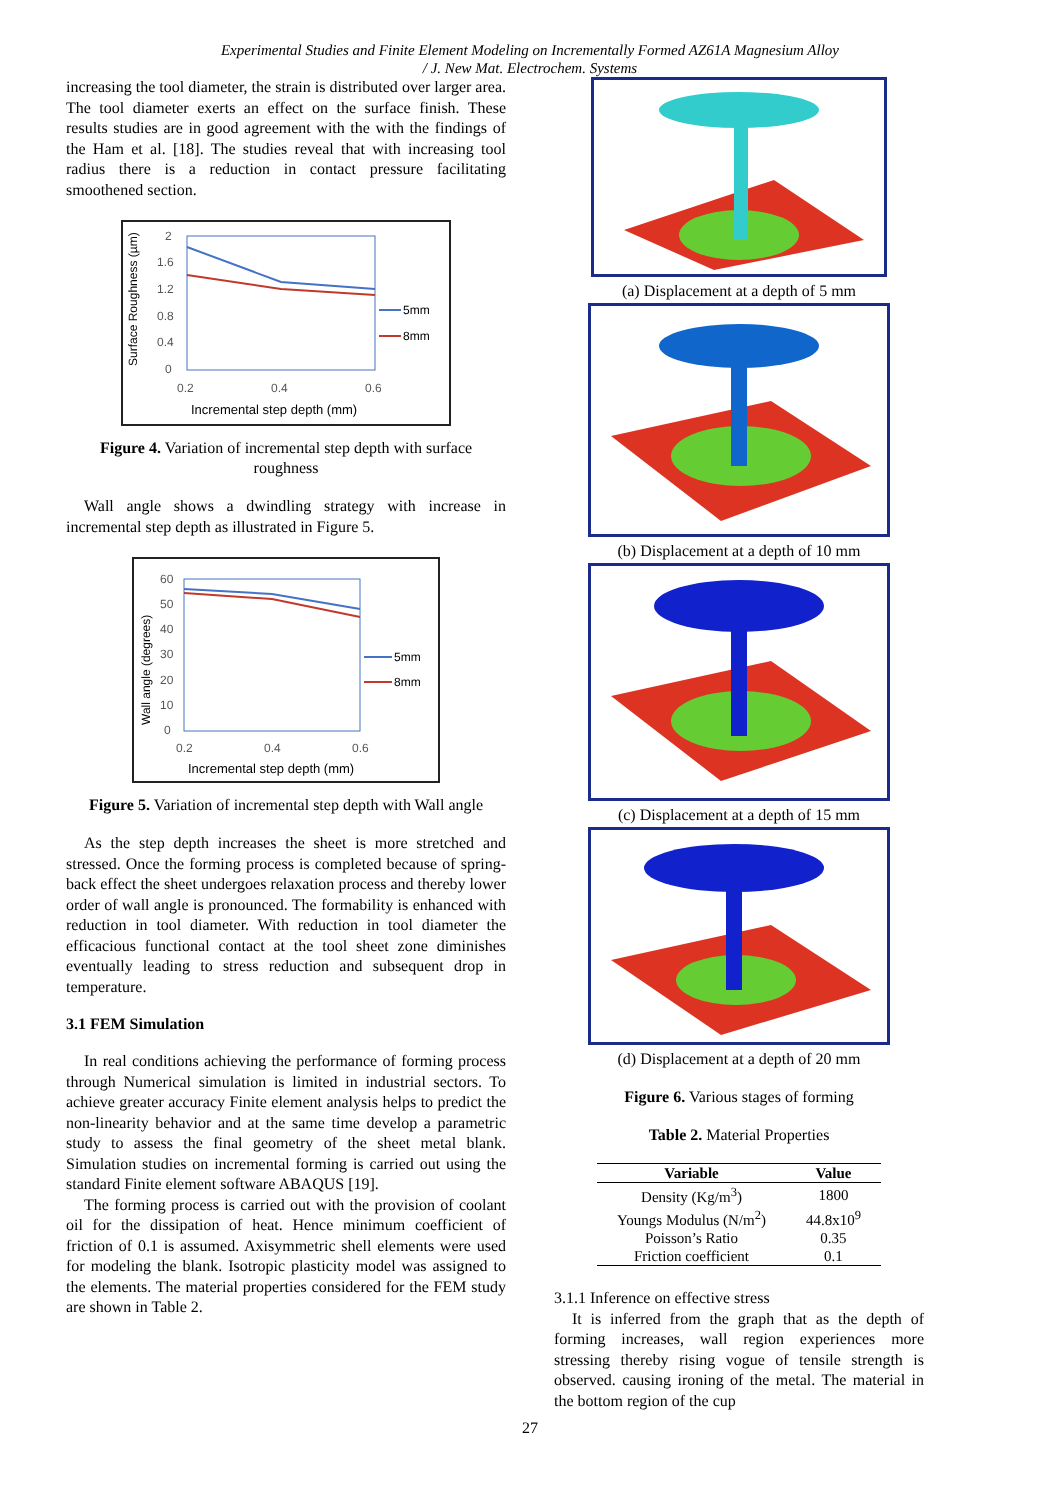Experimental Studies and Finite Element Modeling on Incrementally Formed AZ61A Magnesium Alloy
/ J. New Mat. Electrochem. Systems
increasing the tool diameter, the strain is distributed over larger area. The tool diameter exerts an effect on the surface finish. These results studies are in good agreement with the with the findings of the Ham et al. [18]. The studies reveal that with increasing tool radius there is a reduction in contact pressure facilitating smoothened section.
Surface Roughness (µm)
2
1.6
1.2
0.8
0.4
0
0.2
0.4
0.6
Incremental step depth (mm)
5mm
8mm
Figure 4. Variation of incremental step depth with surface roughness
Wall angle shows a dwindling strategy with increase in incremental step depth as illustrated in Figure 5.
Wall angle (degrees)
60
50
40
30
20
10
0
0.2
0.4
0.6
Incremental step depth (mm)
5mm
8mm
Figure 5. Variation of incremental step depth with Wall angle
As the step depth increases the sheet is more stretched and stressed. Once the forming process is completed because of spring-back effect the sheet undergoes relaxation process and thereby lower order of wall angle is pronounced. The formability is enhanced with reduction in tool diameter. With reduction in tool diameter the efficacious functional contact at the tool sheet zone diminishes eventually leading to stress reduction and subsequent drop in temperature.
3.1 FEM Simulation
In real conditions achieving the performance of forming process through Numerical simulation is limited in industrial sectors. To achieve greater accuracy Finite element analysis helps to predict the non-linearity behavior and at the same time develop a parametric study to assess the final geometry of the sheet metal blank. Simulation studies on incremental forming is carried out using the standard Finite element software ABAQUS [19].
The forming process is carried out with the provision of coolant oil for the dissipation of heat. Hence minimum coefficient of friction of 0.1 is assumed. Axisymmetric shell elements were used for modeling the blank. Isotropic plasticity model was assigned to the elements. The material properties considered for the FEM study are shown in Table 2.
(a) Displacement at a depth of 5 mm
(b) Displacement at a depth of 10 mm
(c) Displacement at a depth of 15 mm
(d) Displacement at a depth of 20 mm
Figure 6. Various stages of forming
Table 2. Material Properties
| Variable | Value |
| --- | --- |
| Density (Kg/m<sup>3</sup>) | 1800 |
| Youngs Modulus (N/m<sup>2</sup>) | 44.8x10<sup>9</sup> |
| Poisson’s Ratio | 0.35 |
| Friction coefficient | 0.1 |
3.1.1 Inference on effective stress
It is inferred from the graph that as the depth of forming increases, wall region experiences more stressing thereby rising vogue of tensile strength is observed. causing ironing of the metal. The material in the bottom region of the cup
27